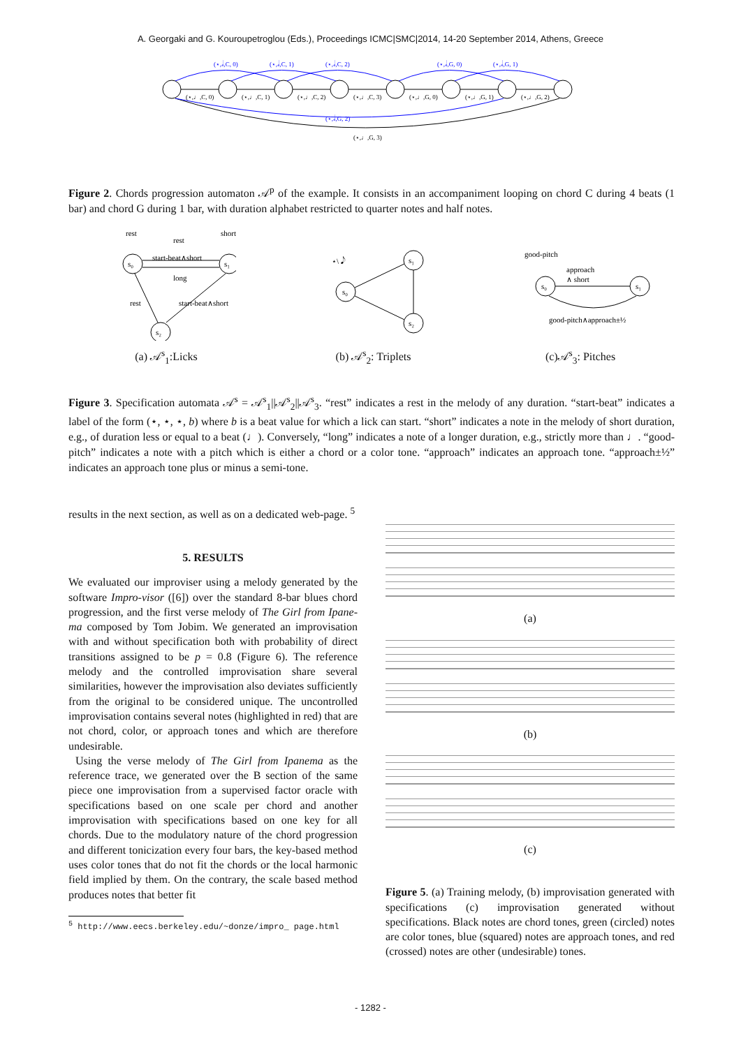A. Georgaki and G. Kouroupetroglou (Eds.), Proceedings ICMC|SMC|2014, 14-20 September 2014, Athens, Greece
(⋆,𝅗𝅥,C, 0)
(⋆,𝅗𝅥,C, 1)
(⋆,𝅗𝅥,C, 2)
(⋆,𝅗𝅥,G, 0)
(⋆,𝅗𝅥,G, 1)
(⋆,𝅗𝅥,G, 2)
(⋆,♩,C, 0)
(⋆,♩,C, 1)
(⋆,♩,C, 2)
(⋆,♩,C, 3)
(⋆,♩,G, 0)
(⋆,♩,G, 1)
(⋆,♩,G, 2)
(⋆,♩,G, 3)
Figure 2. Chords progression automaton 𝒜<sup>p</sup> of the example. It consists in an accompaniment looping on chord C during 4 beats (1 bar) and chord G during 1 bar, with duration alphabet restricted to quarter notes and half notes.
rest
rest
short
start-beat∧short
long
rest
start-beat∧short
s₀
s₁
s₂
⋆\ 𝅘𝅥𝅮
s₀
s₁
s₂
good-pitch
approach
∧ short
good-pitch∧approach±½
s₀
s₁
(a) 𝒜<sup>s</sup><sub>1</sub>:Licks (b) 𝒜<sup>s</sup><sub>2</sub>: Triplets (c)𝒜<sup>s</sup><sub>3</sub>: Pitches
Figure 3. Specification automata 𝒜<sup>s</sup> = 𝒜<sup>s</sup><sub>1</sub>||𝒜<sup>s</sup><sub>2</sub>||𝒜<sup>s</sup><sub>3</sub>. “rest” indicates a rest in the melody of any duration. “start-beat” indicates a label of the form (⋆, ⋆, ⋆, b) where b is a beat value for which a lick can start. “short” indicates a note in the melody of short duration, e.g., of duration less or equal to a beat (♩). Conversely, “long” indicates a note of a longer duration, e.g., strictly more than ♩. “good-pitch” indicates a note with a pitch which is either a chord or a color tone. “approach” indicates an approach tone. “approach±½” indicates an approach tone plus or minus a semi-tone.
results in the next section, as well as on a dedicated web-page. <sup>5</sup>
5. RESULTS
We evaluated our improviser using a melody generated by the software Impro-visor ([6]) over the standard 8-bar blues chord progression, and the first verse melody of The Girl from Ipane-ma composed by Tom Jobim. We generated an improvisation with and without specification both with probability of direct transitions assigned to be p = 0.8 (Figure 6). The reference melody and the controlled improvisation share several similarities, however the improvisation also deviates sufficiently from the original to be considered unique. The uncontrolled improvisation contains several notes (highlighted in red) that are not chord, color, or approach tones and which are therefore undesirable.
Using the verse melody of The Girl from Ipanema as the reference trace, we generated over the B section of the same piece one improvisation from a supervised factor oracle with specifications based on one scale per chord and another improvisation with specifications based on one key for all chords. Due to the modulatory nature of the chord progression and different tonicization every four bars, the key-based method uses color tones that do not fit the chords or the local harmonic field implied by them. On the contrary, the scale based method produces notes that better fit
<sup>5</sup> http://www.eecs.berkeley.edu/~donze/impro_ page.html
(a)
(b)
(c)
Figure 5. (a) Training melody, (b) improvisation generated with specifications (c) improvisation generated without specifications. Black notes are chord tones, green (circled) notes are color tones, blue (squared) notes are approach tones, and red (crossed) notes are other (undesirable) tones.
- 1282 -